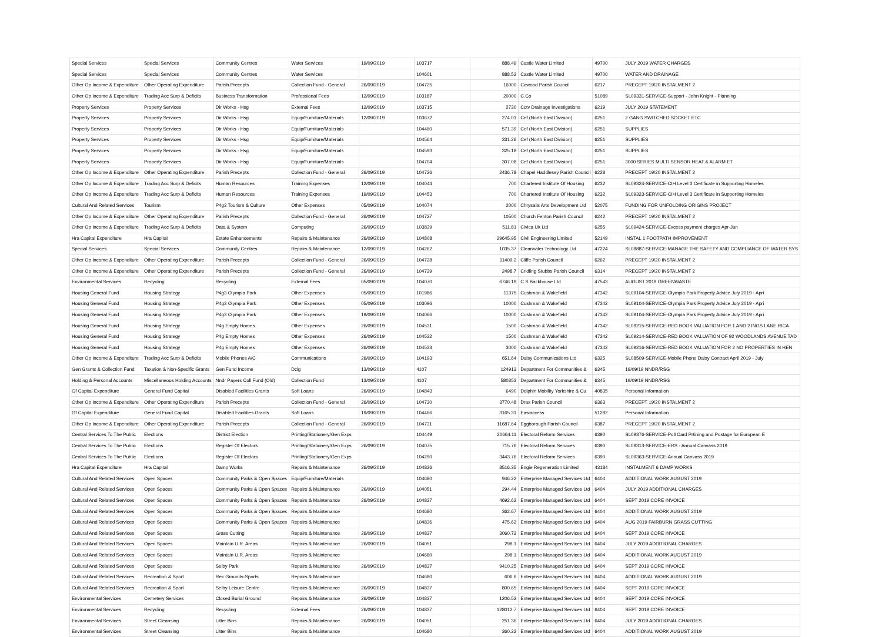| Special Services | Special Services | Community Centres | Water Services | 19/09/2019 | 103717 | 888.49 | Castle Water Limited | 49700 | JULY 2019 WATER CHARGES |
| Special Services | Special Services | Community Centres | Water Services | | 104601 | 888.52 | Castle Water Limited | 49700 | WATER AND DRAINAGE |
| Other Op Income & Expenditure | Other Operating Expenditure | Parish Precepts | Collection Fund - General | 26/09/2019 | 104725 | 16000 | Cawood Parish Council | 6217 | PRECEPT 19/20 INSTALMENT 2 |
| Other Op Income & Expenditure | Trading Acc Surp & Deficits | Business Transformation | Professional Fees | 12/09/2019 | 103187 | 20000 | C.Co | 51089 | SL09331-SERVICE-Support - John Knight - Planning |
| Property Services | Property Services | Dir Works - Hsg | External Fees | 12/09/2019 | 103715 | 2730 | Cctv Drainage Investigations | 6219 | JULY 2019 STATEMENT |
| Property Services | Property Services | Dir Works - Hsg | Equip/Furniture/Materials | 12/09/2019 | 103672 | 274.01 | Cef (North East Division) | 6251 | 2 GANG SWITCHED SOCKET ETC |
| Property Services | Property Services | Dir Works - Hsg | Equip/Furniture/Materials | | 104460 | 571.39 | Cef (North East Division) | 6251 | SUPPLIES |
| Property Services | Property Services | Dir Works - Hsg | Equip/Furniture/Materials | | 104564 | 331.26 | Cef (North East Division) | 6251 | SUPPLIES |
| Property Services | Property Services | Dir Works - Hsg | Equip/Furniture/Materials | | 104593 | 325.18 | Cef (North East Division) | 6251 | SUPPLIES |
| Property Services | Property Services | Dir Works - Hsg | Equip/Furniture/Materials | | 104704 | 307.08 | Cef (North East Division) | 6251 | 3000 SERIES MULTI SENSOR HEAT & ALARM ET |
| Other Op Income & Expenditure | Other Operating Expenditure | Parish Precepts | Collection Fund - General | 26/09/2019 | 104726 | 2436.78 | Chapel Haddlesey Parish Council | 6228 | PRECEPT 19/20 INSTALMENT 2 |
| Other Op Income & Expenditure | Trading Acc Surp & Deficits | Human Resources | Training Expenses | 12/09/2019 | 104044 | 700 | Chartered Institute Of Housing | 6232 | SL09324-SERVICE-CIH Level 3 Certificate in Supporting Homeles |
| Other Op Income & Expenditure | Trading Acc Surp & Deficits | Human Resources | Training Expenses | 19/09/2019 | 104453 | 700 | Chartered Institute Of Housing | 6232 | SL09323-SERVICE-CIH Level 3 Certificate in Supporting Homeles |
| Cultural And Related Services | Tourism | P4g3 Tourism & Culture | Other Expenses | 05/09/2019 | 104074 | 2000 | Chrysalis Arts Development Ltd | 52075 | FUNDING FOR UNFOLDING ORIGINS PROJECT |
| Other Op Income & Expenditure | Other Operating Expenditure | Parish Precepts | Collection Fund - General | 26/09/2019 | 104727 | 10500 | Church Fenton Parish Council | 6242 | PRECEPT 19/20 INSTALMENT 2 |
| Other Op Income & Expenditure | Trading Acc Surp & Deficits | Data & System | Computing | 26/09/2019 | 103839 | 511.81 | Civica Uk Ltd | 6255 | SL09424-SERVICE-Excess payment charges Apr-Jun |
| Hra Capital Expenditure | Hra Capital | Estate Enhancements | Repairs & Maintenance | 26/09/2019 | 104808 | 29645.95 | Civil Engineering Limited | 52149 | INSTAL 1 FOOTPATH IMPROVEMENT |
| Special Services | Special Services | Community Centres | Repairs & Maintenance | 12/09/2019 | 104262 | 1035.37 | Clearwater Technology Ltd | 47224 | SL08887-SERVICE-MANAGE THE SAFETY AND COMPLIANCE OF WATER SYS |
| Other Op Income & Expenditure | Other Operating Expenditure | Parish Precepts | Collection Fund - General | 26/09/2019 | 104728 | 11409.2 | Cliffe Parish Council | 6262 | PRECEPT 19/20 INSTALMENT 2 |
| Other Op Income & Expenditure | Other Operating Expenditure | Parish Precepts | Collection Fund - General | 26/09/2019 | 104729 | 2498.7 | Cridling Stubbs Parish Council | 6314 | PRECEPT 19/20 INSTALMENT 2 |
| Environmental Services | Recycling | Recycling | External Fees | 05/09/2019 | 104070 | 6746.19 | C S Backhouse Ltd | 47543 | AUGUST 2019 GREENWASTE |
| Housing General Fund | Housing Strategy | P4g3 Olympia Park | Other Expenses | 05/09/2019 | 101986 | 11375 | Cushman & Wakefield | 47342 | SL09104-SERVICE-Olympia Park Property Advice July 2019 - Apri |
| Housing General Fund | Housing Strategy | P4g3 Olympia Park | Other Expenses | 05/09/2019 | 103096 | 10000 | Cushman & Wakefield | 47342 | SL09104-SERVICE-Olympia Park Property Advice July 2019 - Apri |
| Housing General Fund | Housing Strategy | P4g3 Olympia Park | Other Expenses | 19/09/2019 | 104066 | 10000 | Cushman & Wakefield | 47342 | SL09104-SERVICE-Olympia Park Property Advice July 2019 - Apri |
| Housing General Fund | Housing Strategy | P4g Empty Homes | Other Expenses | 26/09/2019 | 104531 | 1500 | Cushman & Wakefield | 47342 | SL09215-SERVICE-RED BOOK VALUATION FOR 1 AND 2 INGS LANE RICA |
| Housing General Fund | Housing Strategy | P4g Empty Homes | Other Expenses | 26/09/2019 | 104532 | 1500 | Cushman & Wakefield | 47342 | SL09214-SERVICE-RED BOOK VALUATION OF 92 WOODLANDS AVENUE TAD |
| Housing General Fund | Housing Strategy | P4g Empty Homes | Other Expenses | 26/09/2019 | 104533 | 3000 | Cushman & Wakefield | 47342 | SL09216-SERVICE-RED BOOK VALUATION FOR 2 NO PROPERTIES IN HEN |
| Other Op Income & Expenditure | Trading Acc Surp & Deficits | Mobile Phones A/C | Communications | 26/09/2019 | 104193 | 651.64 | Daisy Communications Ltd | 6325 | SL08509-SERVICE-Mobile Phone Daisy Contract April 2019 - July |
| Gen Grants & Collection Fund | Taxation & Non-Specific Grants | Gen Fund Income | Dclg | 13/09/2019 | 4107 | 124913 | Department For Communities & | 6345 | 19/09/19 NNDR/RSG |
| Holding & Personal Accounts | Miscellaneous Holding Accounts | Nndr Payers Coll Fund (Old) | Collection Fund | 13/09/2019 | 4107 | 580353 | Department For Communities & | 6345 | 19/09/19 NNDR/RSG |
| Gf Capital Expenditure | General Fund Capital | Disabled Facilities Grants | Soft Loans | 26/09/2019 | 104843 | 6490 | Dolphin Mobility Yorkshire & Cu | 40835 | Personal Information |
| Other Op Income & Expenditure | Other Operating Expenditure | Parish Precepts | Collection Fund - General | 26/09/2019 | 104730 | 3770.48 | Drax Parish Council | 6363 | PRECEPT 19/20 INSTALMENT 2 |
| Gf Capital Expenditure | General Fund Capital | Disabled Facilities Grants | Soft Loans | 19/09/2019 | 104466 | 3165.31 | Easiaccess | 51282 | Personal Information |
| Other Op Income & Expenditure | Other Operating Expenditure | Parish Precepts | Collection Fund - General | 26/09/2019 | 104731 | 11687.64 | Eggborough Parish Council | 6387 | PRECEPT 19/20 INSTALMENT 2 |
| Central Services To The Public | Elections | District Election | Printing/Stationery/Gen Exps | | 104449 | 20664.11 | Electoral Reform Services | 6390 | SL09376-SERVICE-Poll Card Prtining and Postage for European E |
| Central Services To The Public | Elections | Register Of Electors | Printing/Stationery/Gen Exps | 26/09/2019 | 104075 | 715.76 | Electoral Reform Services | 6390 | SL09313-SERVICE-ERS - Annual Canvass 2019 |
| Central Services To The Public | Elections | Register Of Electors | Printing/Stationery/Gen Exps | | 104290 | 3443.76 | Electoral Reform Services | 6390 | SL09363-SERVICE-Annual Canvass 2019 |
| Hra Capital Expenditure | Hra Capital | Damp Works | Repairs & Maintenance | 26/09/2019 | 104826 | 8516.35 | Engie Regeneration Limited | 43184 | INSTALMENT 6 DAMP WORKS |
| Cultural And Related Services | Open Spaces | Community Parks & Open Spaces | Equip/Furniture/Materials | | 104680 | 946.22 | Enterprise Managed Services Ltd | 6404 | ADDITIONAL WORK AUGUST 2019 |
| Cultural And Related Services | Open Spaces | Community Parks & Open Spaces | Repairs & Maintenance | 26/09/2019 | 104051 | 294.44 | Enterprise Managed Services Ltd | 6404 | JULY 2019 ADDITIONAL CHARGES |
| Cultural And Related Services | Open Spaces | Community Parks & Open Spaces | Repairs & Maintenance | 26/09/2019 | 104837 | 4692.62 | Enterprise Managed Services Ltd | 6404 | SEPT 2019 CORE INVOICE |
| Cultural And Related Services | Open Spaces | Community Parks & Open Spaces | Repairs & Maintenance | | 104680 | 362.67 | Enterprise Managed Services Ltd | 6404 | ADDITIONAL WORK AUGUST 2019 |
| Cultural And Related Services | Open Spaces | Community Parks & Open Spaces | Repairs & Maintenance | | 104836 | 475.62 | Enterprise Managed Services Ltd | 6404 | AUG 2019 FAIRBURN GRASS CUTTING |
| Cultural And Related Services | Open Spaces | Grass Cutting | Repairs & Maintenance | 26/09/2019 | 104837 | 3060.72 | Enterprise Managed Services Ltd | 6404 | SEPT 2019 CORE INVOICE |
| Cultural And Related Services | Open Spaces | Maintain U.R. Areas | Repairs & Maintenance | 26/09/2019 | 104051 | 298.1 | Enterprise Managed Services Ltd | 6404 | JULY 2019 ADDITIONAL CHARGES |
| Cultural And Related Services | Open Spaces | Maintain U.R. Areas | Repairs & Maintenance | | 104680 | 298.1 | Enterprise Managed Services Ltd | 6404 | ADDITIONAL WORK AUGUST 2019 |
| Cultural And Related Services | Open Spaces | Selby Park | Repairs & Maintenance | 26/09/2019 | 104837 | 9410.25 | Enterprise Managed Services Ltd | 6404 | SEPT 2019 CORE INVOICE |
| Cultural And Related Services | Recreation & Sport | Rec Grounds-Sports | Repairs & Maintenance | | 104680 | 606.6 | Enterprise Managed Services Ltd | 6404 | ADDITIONAL WORK AUGUST 2019 |
| Cultural And Related Services | Recreation & Sport | Selby Leisure Centre | Repairs & Maintenance | 26/09/2019 | 104837 | 800.65 | Enterprise Managed Services Ltd | 6404 | SEPT 2019 CORE INVOICE |
| Environmental Services | Cemetery Services | Closed Burial Ground | Repairs & Maintenance | 26/09/2019 | 104837 | 1206.52 | Enterprise Managed Services Ltd | 6404 | SEPT 2019 CORE INVOICE |
| Environmental Services | Recycling | Recycling | External Fees | 26/09/2019 | 104837 | 128012.7 | Enterprise Managed Services Ltd | 6404 | SEPT 2019 CORE INVOICE |
| Environmental Services | Street Cleansing | Litter Bins | Repairs & Maintenance | 26/09/2019 | 104051 | 251.36 | Enterprise Managed Services Ltd | 6404 | JULY 2019 ADDITIONAL CHARGES |
| Environmental Services | Street Cleansing | Litter Bins | Repairs & Maintenance | | 104680 | 360.22 | Enterprise Managed Services Ltd | 6404 | ADDITIONAL WORK AUGUST 2019 |